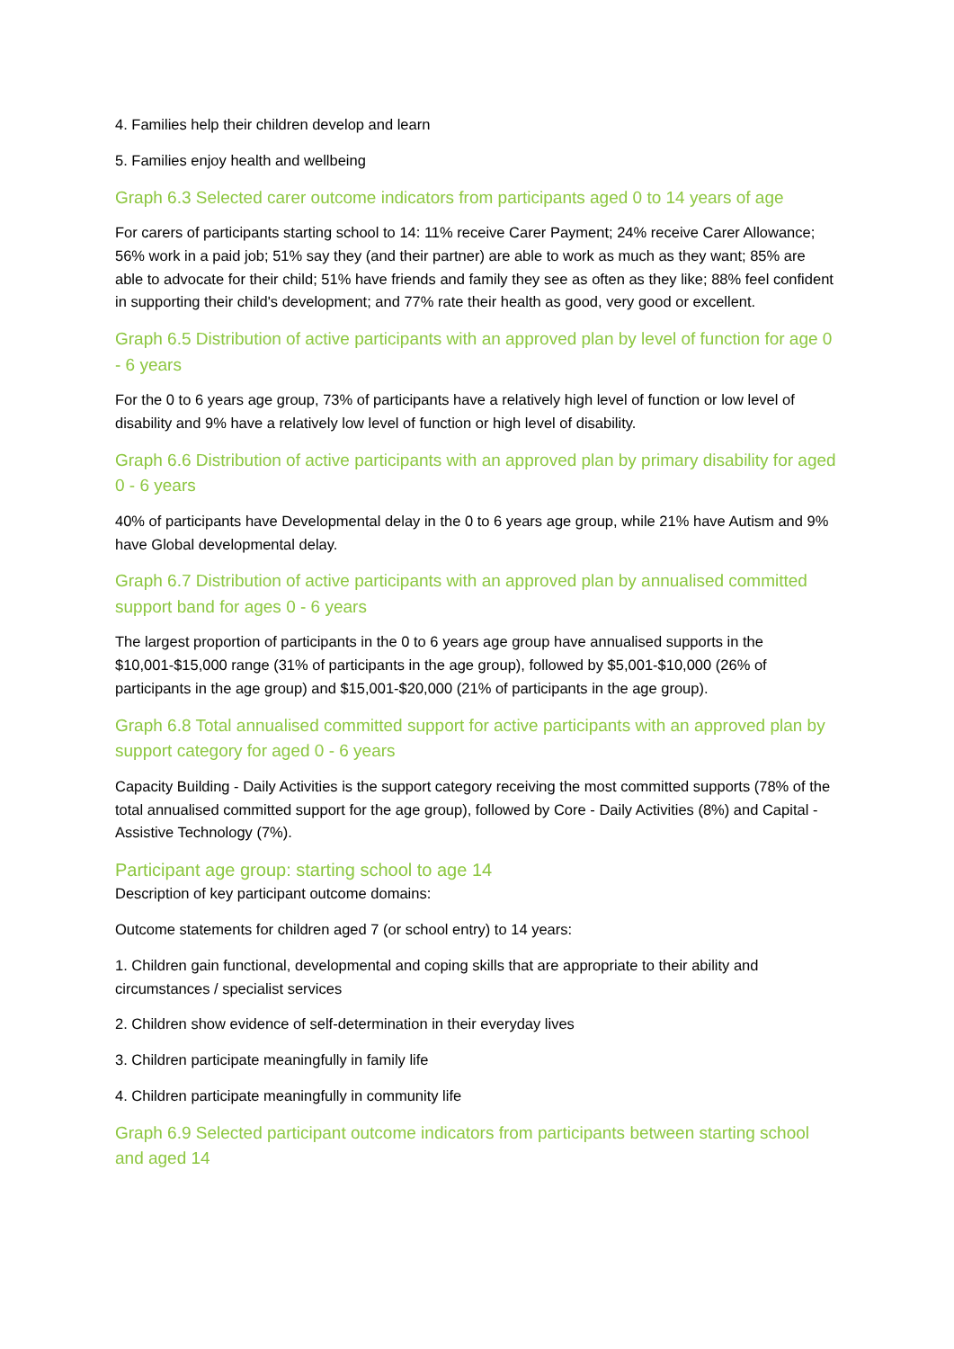4. Families help their children develop and learn
5. Families enjoy health and wellbeing
Graph 6.3 Selected carer outcome indicators from participants aged 0 to 14 years of age
For carers of participants starting school to 14: 11% receive Carer Payment; 24% receive Carer Allowance; 56% work in a paid job; 51% say they (and their partner) are able to work as much as they want; 85% are able to advocate for their child; 51% have friends and family they see as often as they like; 88% feel confident in supporting their child's development; and 77% rate their health as good, very good or excellent.
Graph 6.5 Distribution of active participants with an approved plan by level of function for age 0 - 6 years
For the 0 to 6 years age group, 73% of participants have a relatively high level of function or low level of disability and 9% have a relatively low level of function or high level of disability.
Graph 6.6 Distribution of active participants with an approved plan by primary disability for aged 0 - 6 years
40% of participants have Developmental delay in the 0 to 6 years age group, while 21% have Autism and 9% have Global developmental delay.
Graph 6.7 Distribution of active participants with an approved plan by annualised committed support band for ages 0 - 6 years
The largest proportion of participants in the 0 to 6 years age group have annualised supports in the $10,001-$15,000 range (31% of participants in the age group), followed by $5,001-$10,000 (26% of participants in the age group) and $15,001-$20,000 (21% of participants in the age group).
Graph 6.8 Total annualised committed support for active participants with an approved plan by support category for aged 0 - 6 years
Capacity Building - Daily Activities is the support category receiving the most committed supports (78% of the total annualised committed support for the age group), followed by Core - Daily Activities (8%) and Capital - Assistive Technology (7%).
Participant age group: starting school to age 14
Description of key participant outcome domains:
Outcome statements for children aged 7 (or school entry) to 14 years:
1. Children gain functional, developmental and coping skills that are appropriate to their ability and circumstances / specialist services
2. Children show evidence of self-determination in their everyday lives
3. Children participate meaningfully in family life
4. Children participate meaningfully in community life
Graph 6.9 Selected participant outcome indicators from participants between starting school and aged 14